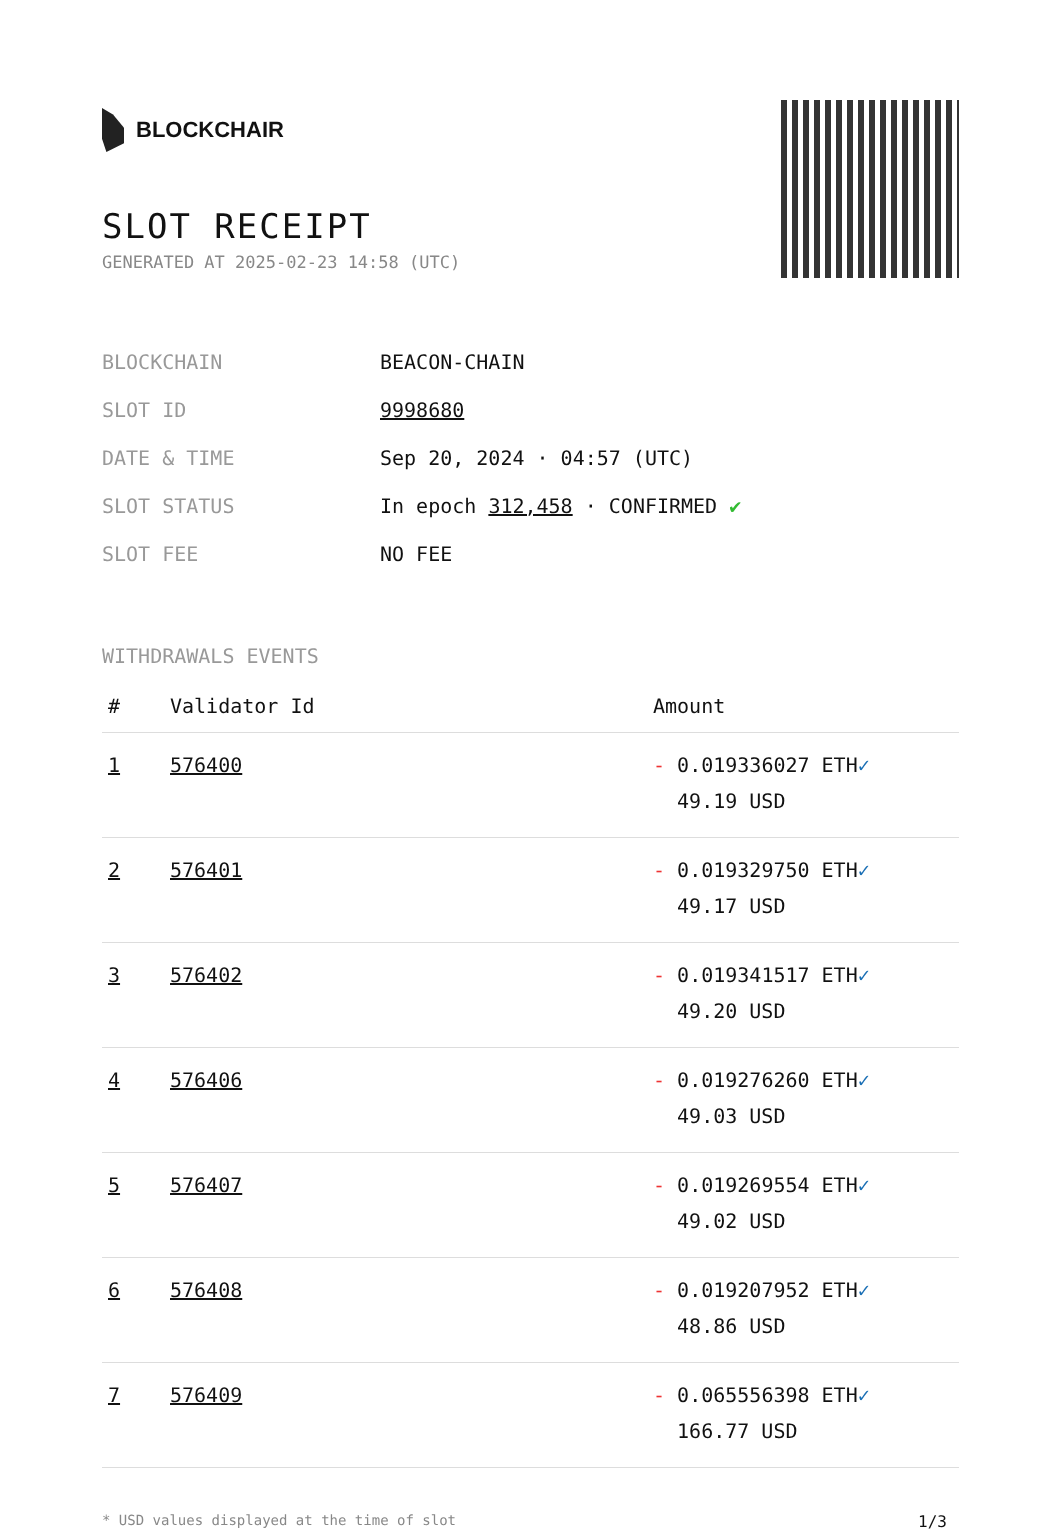BLOCKCHAIR
SLOT RECEIPT
GENERATED AT 2025-02-23 14:58 (UTC)
| BLOCKCHAIN | BEACON-CHAIN |
| SLOT ID | 9998680 |
| DATE & TIME | Sep 20, 2024 · 04:57 (UTC) |
| SLOT STATUS | In epoch 312,458 · CONFIRMED ✔ |
| SLOT FEE | NO FEE |
WITHDRAWALS EVENTS
| # | Validator Id | Amount |
| --- | --- | --- |
| 1 | 576400 | - 0.019336027 ETH ✓ 49.19 USD |
| 2 | 576401 | - 0.019329750 ETH ✓ 49.17 USD |
| 3 | 576402 | - 0.019341517 ETH ✓ 49.20 USD |
| 4 | 576406 | - 0.019276260 ETH ✓ 49.03 USD |
| 5 | 576407 | - 0.019269554 ETH ✓ 49.02 USD |
| 6 | 576408 | - 0.019207952 ETH ✓ 48.86 USD |
| 7 | 576409 | - 0.065556398 ETH ✓ 166.77 USD |
* USD values displayed at the time of slot 1/3